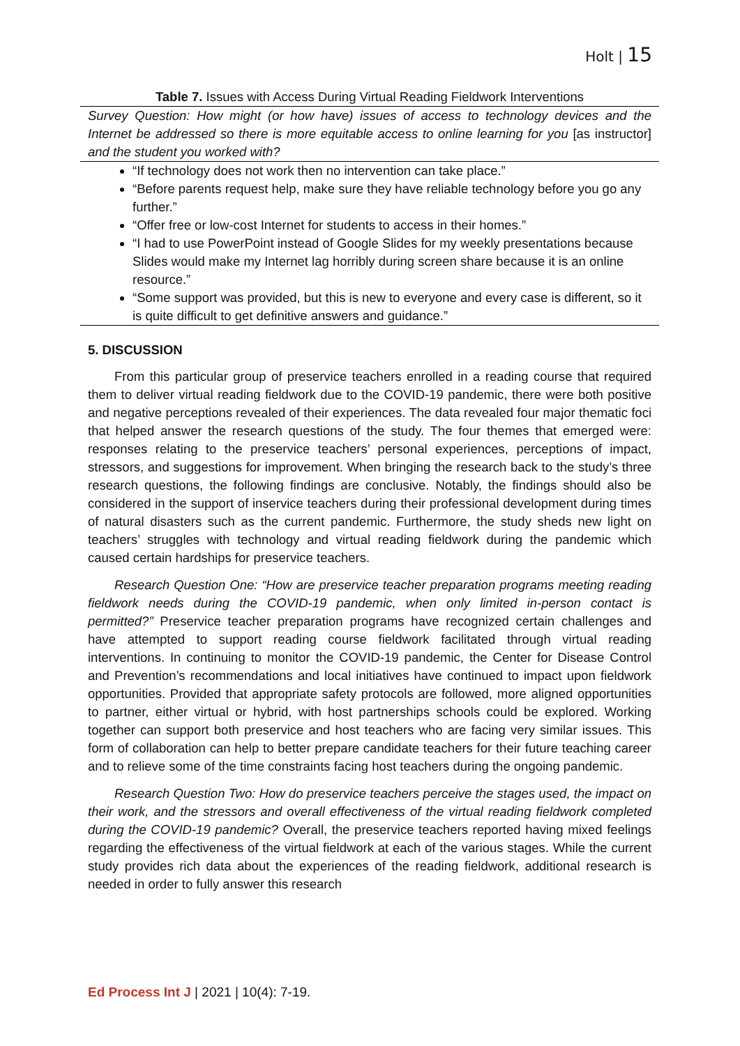Holt | 15
Table 7. Issues with Access During Virtual Reading Fieldwork Interventions
| Survey Question: How might (or how have) issues of access to technology devices and the Internet be addressed so there is more equitable access to online learning for you [as instructor] and the student you worked with? |
| “If technology does not work then no intervention can take place.” “Before parents request help, make sure they have reliable technology before you go any further.” “Offer free or low-cost Internet for students to access in their homes.” “I had to use PowerPoint instead of Google Slides for my weekly presentations because Slides would make my Internet lag horribly during screen share because it is an online resource.” “Some support was provided, but this is new to everyone and every case is different, so it is quite difficult to get definitive answers and guidance.” |
5. DISCUSSION
From this particular group of preservice teachers enrolled in a reading course that required them to deliver virtual reading fieldwork due to the COVID-19 pandemic, there were both positive and negative perceptions revealed of their experiences. The data revealed four major thematic foci that helped answer the research questions of the study. The four themes that emerged were: responses relating to the preservice teachers’ personal experiences, perceptions of impact, stressors, and suggestions for improvement. When bringing the research back to the study’s three research questions, the following findings are conclusive. Notably, the findings should also be considered in the support of inservice teachers during their professional development during times of natural disasters such as the current pandemic. Furthermore, the study sheds new light on teachers’ struggles with technology and virtual reading fieldwork during the pandemic which caused certain hardships for preservice teachers.
Research Question One: “How are preservice teacher preparation programs meeting reading fieldwork needs during the COVID-19 pandemic, when only limited in-person contact is permitted?” Preservice teacher preparation programs have recognized certain challenges and have attempted to support reading course fieldwork facilitated through virtual reading interventions. In continuing to monitor the COVID-19 pandemic, the Center for Disease Control and Prevention’s recommendations and local initiatives have continued to impact upon fieldwork opportunities. Provided that appropriate safety protocols are followed, more aligned opportunities to partner, either virtual or hybrid, with host partnerships schools could be explored. Working together can support both preservice and host teachers who are facing very similar issues. This form of collaboration can help to better prepare candidate teachers for their future teaching career and to relieve some of the time constraints facing host teachers during the ongoing pandemic.
Research Question Two: How do preservice teachers perceive the stages used, the impact on their work, and the stressors and overall effectiveness of the virtual reading fieldwork completed during the COVID-19 pandemic? Overall, the preservice teachers reported having mixed feelings regarding the effectiveness of the virtual fieldwork at each of the various stages. While the current study provides rich data about the experiences of the reading fieldwork, additional research is needed in order to fully answer this research
Ed Process Int J | 2021 | 10(4): 7-19.